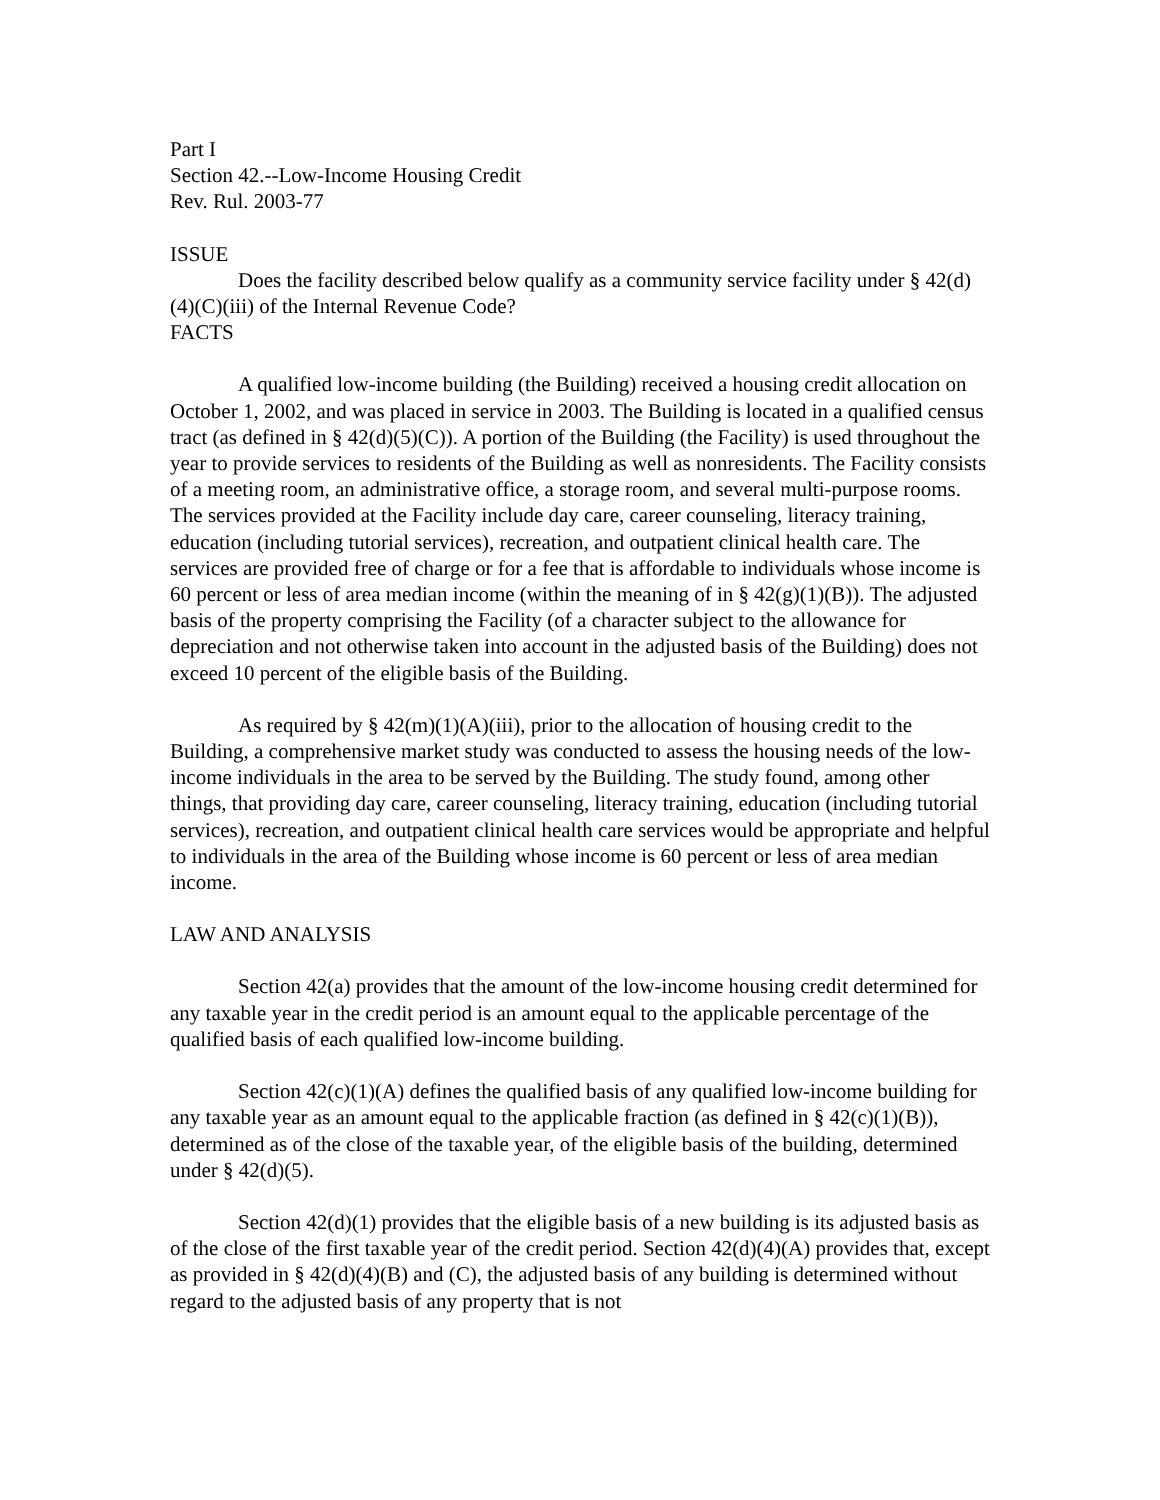Part I
Section 42.--Low-Income Housing Credit
Rev. Rul. 2003-77
ISSUE
Does the facility described below qualify as a community service facility under § 42(d)(4)(C)(iii) of the Internal Revenue Code?
FACTS
A qualified low-income building (the Building) received a housing credit allocation on October 1, 2002, and was placed in service in 2003. The Building is located in a qualified census tract (as defined in § 42(d)(5)(C)). A portion of the Building (the Facility) is used throughout the year to provide services to residents of the Building as well as nonresidents. The Facility consists of a meeting room, an administrative office, a storage room, and several multi-purpose rooms. The services provided at the Facility include day care, career counseling, literacy training, education (including tutorial services), recreation, and outpatient clinical health care. The services are provided free of charge or for a fee that is affordable to individuals whose income is 60 percent or less of area median income (within the meaning of in § 42(g)(1)(B)). The adjusted basis of the property comprising the Facility (of a character subject to the allowance for depreciation and not otherwise taken into account in the adjusted basis of the Building) does not exceed 10 percent of the eligible basis of the Building.
As required by § 42(m)(1)(A)(iii), prior to the allocation of housing credit to the Building, a comprehensive market study was conducted to assess the housing needs of the low-income individuals in the area to be served by the Building. The study found, among other things, that providing day care, career counseling, literacy training, education (including tutorial services), recreation, and outpatient clinical health care services would be appropriate and helpful to individuals in the area of the Building whose income is 60 percent or less of area median income.
LAW AND ANALYSIS
Section 42(a) provides that the amount of the low-income housing credit determined for any taxable year in the credit period is an amount equal to the applicable percentage of the qualified basis of each qualified low-income building.
Section 42(c)(1)(A) defines the qualified basis of any qualified low-income building for any taxable year as an amount equal to the applicable fraction (as defined in § 42(c)(1)(B)), determined as of the close of the taxable year, of the eligible basis of the building, determined under § 42(d)(5).
Section 42(d)(1) provides that the eligible basis of a new building is its adjusted basis as of the close of the first taxable year of the credit period. Section 42(d)(4)(A) provides that, except as provided in § 42(d)(4)(B) and (C), the adjusted basis of any building is determined without regard to the adjusted basis of any property that is not